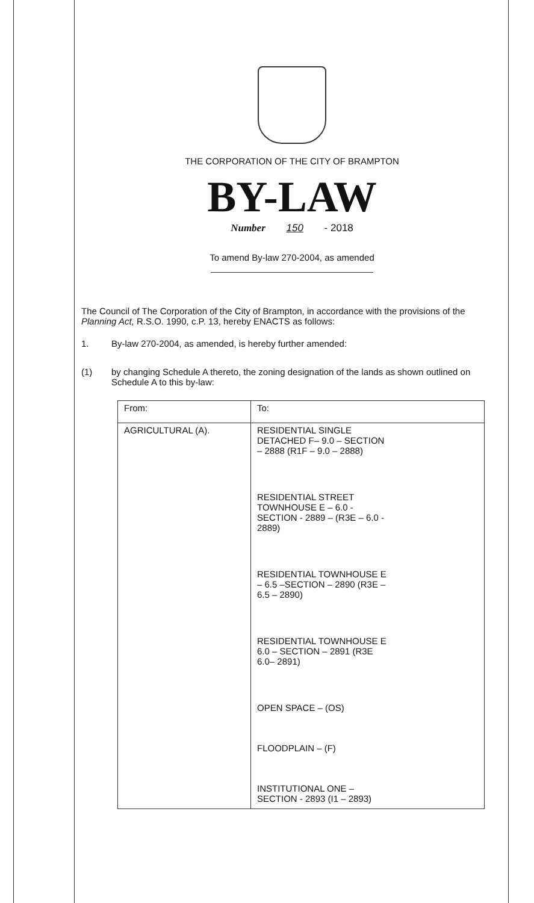THE CORPORATION OF THE CITY OF BRAMPTON
BY-LAW
Number 150 - 2018
To amend By-law 270-2004, as amended
The Council of The Corporation of the City of Brampton, in accordance with the provisions of the Planning Act, R.S.O. 1990, c.P. 13, hereby ENACTS as follows:
1. By-law 270-2004, as amended, is hereby further amended:
(1) by changing Schedule A thereto, the zoning designation of the lands as shown outlined on Schedule A to this by-law:
| From: | To: |
| --- | --- |
| AGRICULTURAL (A). | RESIDENTIAL SINGLE DETACHED F– 9.0 – SECTION – 2888 (R1F – 9.0 – 2888) RESIDENTIAL STREET TOWNHOUSE E – 6.0 - SECTION - 2889 – (R3E – 6.0 - 2889) RESIDENTIAL TOWNHOUSE E – 6.5 –SECTION – 2890 (R3E – 6.5 – 2890) RESIDENTIAL TOWNHOUSE E 6.0 – SECTION – 2891 (R3E 6.0– 2891) OPEN SPACE – (OS) FLOODPLAIN – (F) INSTITUTIONAL ONE – SECTION - 2893 (I1 – 2893) |